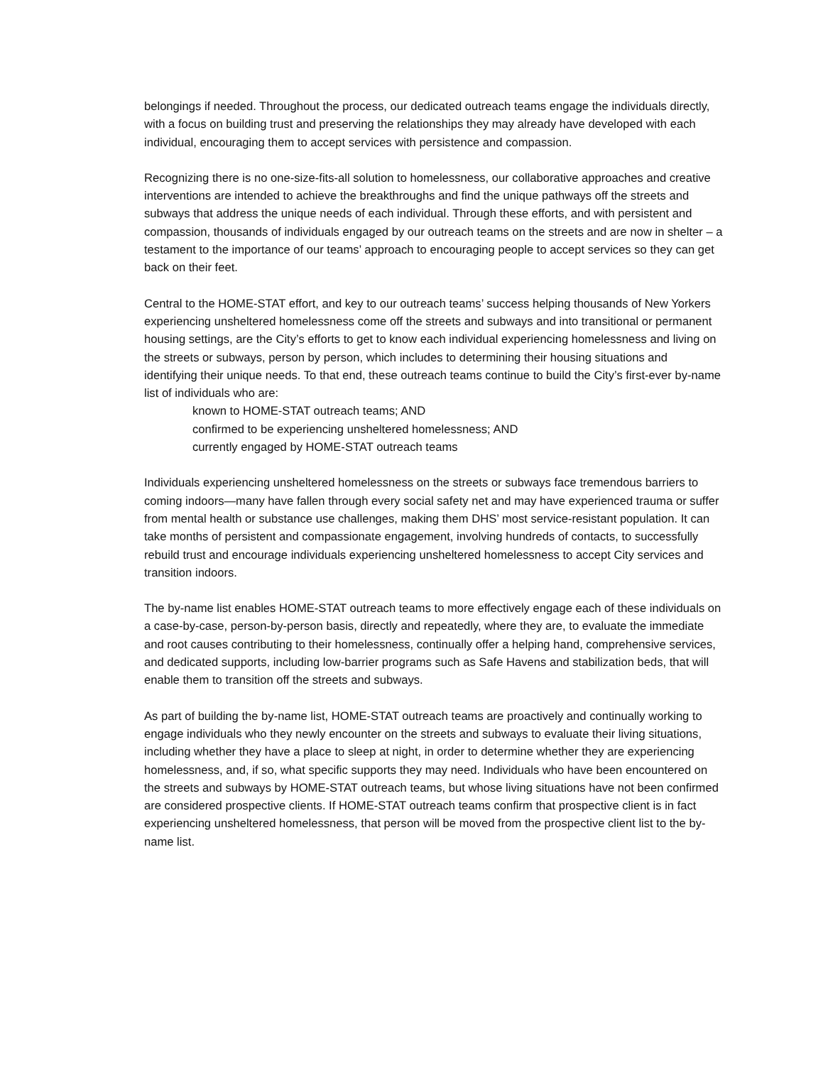belongings if needed. Throughout the process, our dedicated outreach teams engage the individuals directly, with a focus on building trust and preserving the relationships they may already have developed with each individual, encouraging them to accept services with persistence and compassion.
Recognizing there is no one-size-fits-all solution to homelessness, our collaborative approaches and creative interventions are intended to achieve the breakthroughs and find the unique pathways off the streets and subways that address the unique needs of each individual. Through these efforts, and with persistent and compassion, thousands of individuals engaged by our outreach teams on the streets and are now in shelter – a testament to the importance of our teams’ approach to encouraging people to accept services so they can get back on their feet.
Central to the HOME-STAT effort, and key to our outreach teams’ success helping thousands of New Yorkers experiencing unsheltered homelessness come off the streets and subways and into transitional or permanent housing settings, are the City’s efforts to get to know each individual experiencing homelessness and living on the streets or subways, person by person, which includes to determining their housing situations and identifying their unique needs. To that end, these outreach teams continue to build the City’s first-ever by-name list of individuals who are:
known to HOME-STAT outreach teams; AND
confirmed to be experiencing unsheltered homelessness; AND
currently engaged by HOME-STAT outreach teams
Individuals experiencing unsheltered homelessness on the streets or subways face tremendous barriers to coming indoors—many have fallen through every social safety net and may have experienced trauma or suffer from mental health or substance use challenges, making them DHS’ most service-resistant population. It can take months of persistent and compassionate engagement, involving hundreds of contacts, to successfully rebuild trust and encourage individuals experiencing unsheltered homelessness to accept City services and transition indoors.
The by-name list enables HOME-STAT outreach teams to more effectively engage each of these individuals on a case-by-case, person-by-person basis, directly and repeatedly, where they are, to evaluate the immediate and root causes contributing to their homelessness, continually offer a helping hand, comprehensive services, and dedicated supports, including low-barrier programs such as Safe Havens and stabilization beds, that will enable them to transition off the streets and subways.
As part of building the by-name list, HOME-STAT outreach teams are proactively and continually working to engage individuals who they newly encounter on the streets and subways to evaluate their living situations, including whether they have a place to sleep at night, in order to determine whether they are experiencing homelessness, and, if so, what specific supports they may need. Individuals who have been encountered on the streets and subways by HOME-STAT outreach teams, but whose living situations have not been confirmed are considered prospective clients. If HOME-STAT outreach teams confirm that prospective client is in fact experiencing unsheltered homelessness, that person will be moved from the prospective client list to the by-name list.